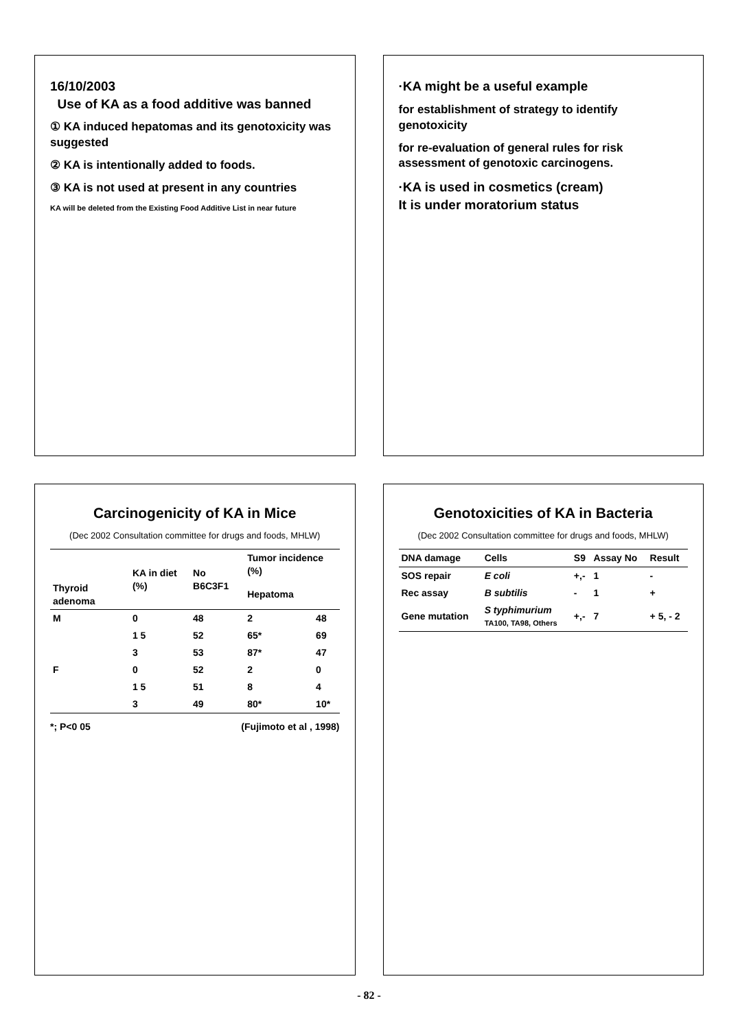16/10/2003
Use of KA as a food additive was banned
① KA induced hepatomas and its genotoxicity was suggested
② KA is intentionally added to foods.
③ KA is not used at present in any countries
KA will be deleted from the Existing Food Additive List in near future
·KA might be a useful example
for establishment of strategy to identify genotoxicity
for re-evaluation of general rules for risk assessment of genotoxic carcinogens.
·KA is used in cosmetics (cream)
It is under moratorium status
Carcinogenicity of KA in Mice
(Dec 2002 Consultation committee for drugs and foods, MHLW)
| | KA in diet (%) | No B6C3F1 | Tumor incidence (%) | |
| --- | --- | --- | --- | --- |
| Thyroid adenoma | | | Hepatoma | |
| M | 0 | 48 | 2 | 48 |
| | 1 5 | 52 | 65* | 69 |
| | 3 | 53 | 87* | 47 |
| F | 0 | 52 | 2 | 0 |
| | 1 5 | 51 | 8 | 4 |
| | 3 | 49 | 80* | 10* |
*; P<0 05 (Fujimoto et al , 1998)
Genotoxicities of KA in Bacteria
(Dec 2002 Consultation committee for drugs and foods, MHLW)
| DNA damage | Cells | S9 | Assay No | Result |
| --- | --- | --- | --- | --- |
| SOS repair | E coli | +,- | 1 | - |
| Rec assay | B subtilis | - | 1 | + |
| Gene mutation | S typhimurium TA100, TA98, Others | +,- | 7 | + 5, - 2 |
- 82 -